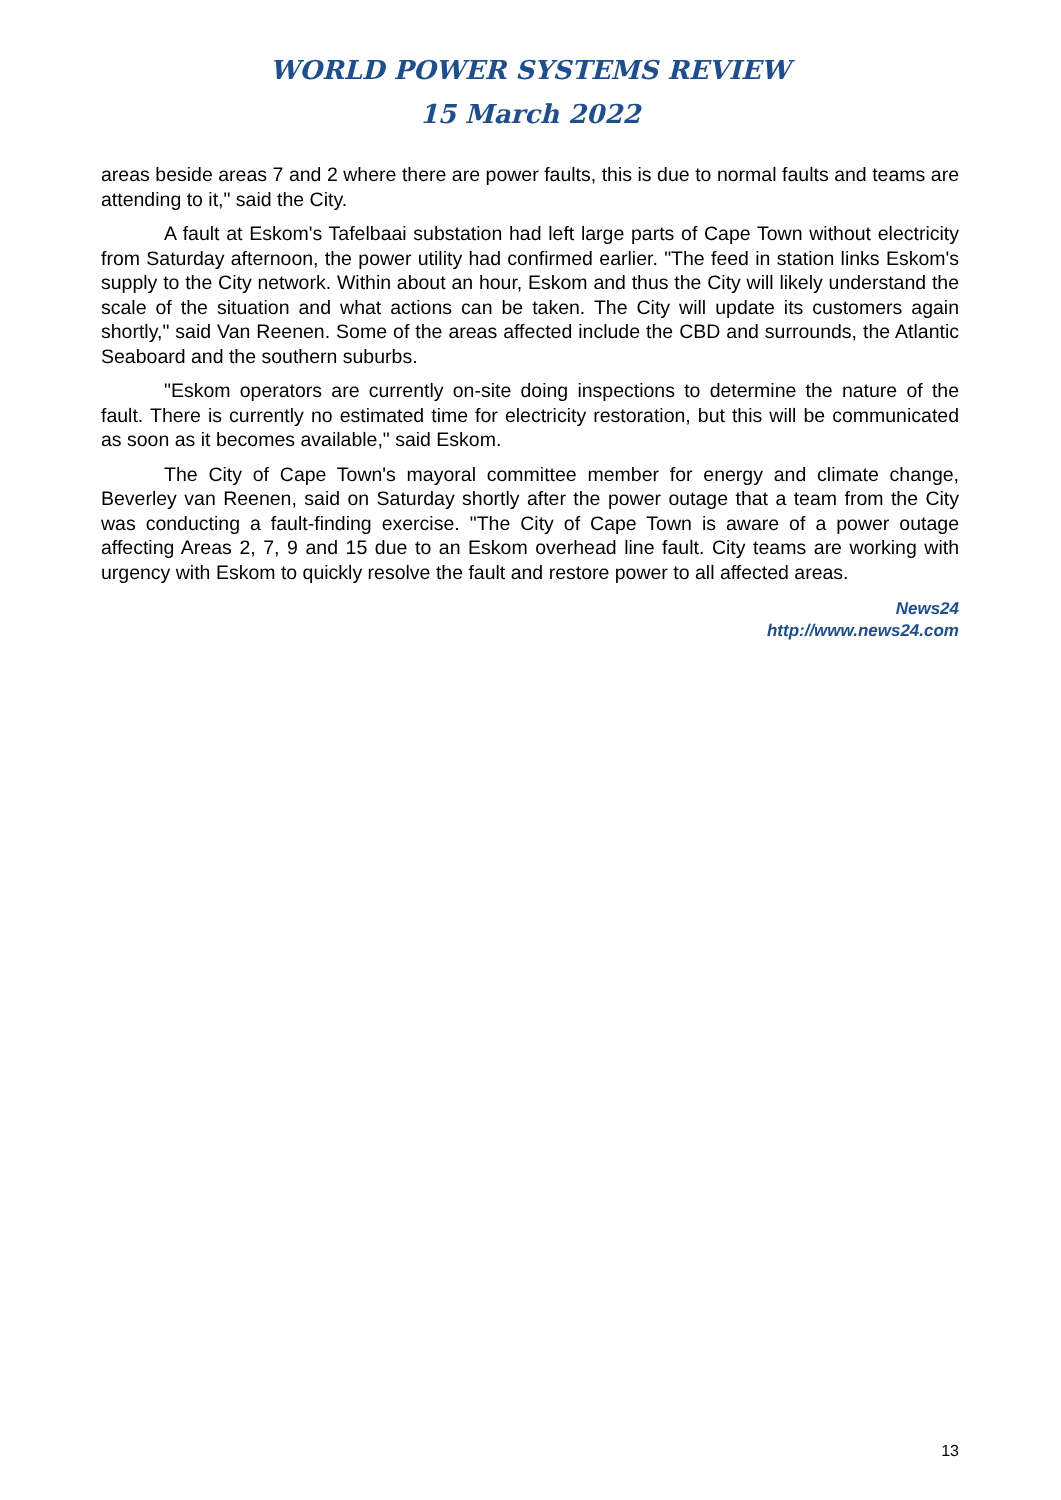WORLD POWER SYSTEMS REVIEW
15 March 2022
areas beside areas 7 and 2 where there are power faults, this is due to normal faults and teams are attending to it," said the City.
A fault at Eskom's Tafelbaai substation had left large parts of Cape Town without electricity from Saturday afternoon, the power utility had confirmed earlier. "The feed in station links Eskom's supply to the City network. Within about an hour, Eskom and thus the City will likely understand the scale of the situation and what actions can be taken. The City will update its customers again shortly," said Van Reenen. Some of the areas affected include the CBD and surrounds, the Atlantic Seaboard and the southern suburbs.
"Eskom operators are currently on-site doing inspections to determine the nature of the fault. There is currently no estimated time for electricity restoration, but this will be communicated as soon as it becomes available," said Eskom.
The City of Cape Town's mayoral committee member for energy and climate change, Beverley van Reenen, said on Saturday shortly after the power outage that a team from the City was conducting a fault-finding exercise. "The City of Cape Town is aware of a power outage affecting Areas 2, 7, 9 and 15 due to an Eskom overhead line fault. City teams are working with urgency with Eskom to quickly resolve the fault and restore power to all affected areas.
News24
http://www.news24.com
13